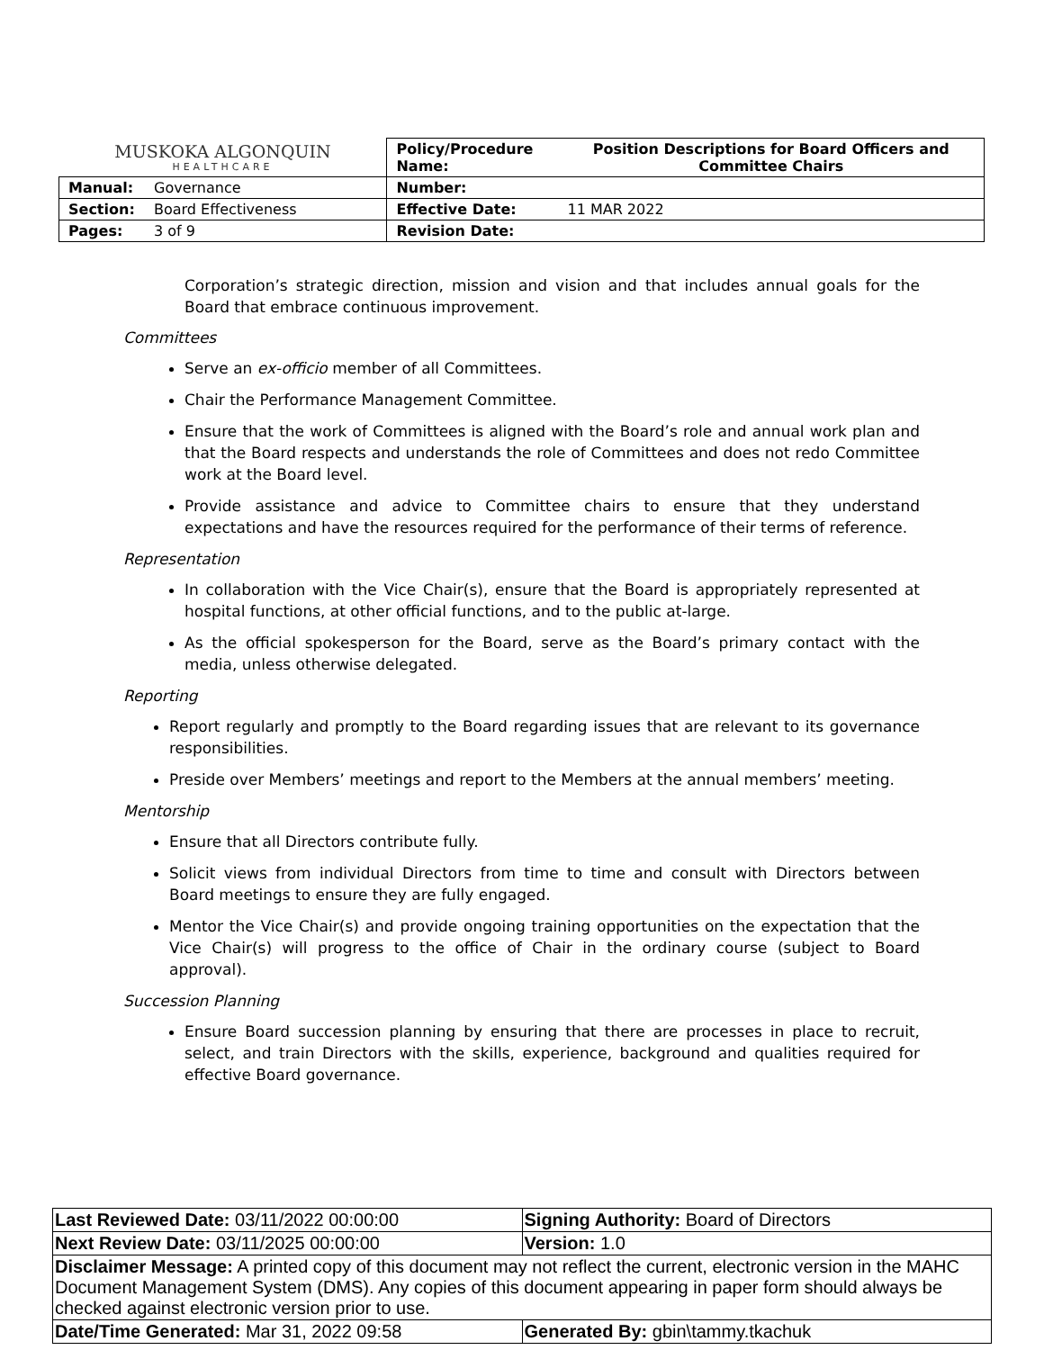| MUSKOKA ALGONQUIN HEALTHCARE | | Policy/Procedure Name: | Position Descriptions for Board Officers and Committee Chairs |
| Manual: | Governance | Number: | |
| Section: | Board Effectiveness | Effective Date: | 11 MAR 2022 |
| Pages: | 3 of 9 | Revision Date: | |
Corporation’s strategic direction, mission and vision and that includes annual goals for the Board that embrace continuous improvement.
Committees
Serve an ex-officio member of all Committees.
Chair the Performance Management Committee.
Ensure that the work of Committees is aligned with the Board’s role and annual work plan and that the Board respects and understands the role of Committees and does not redo Committee work at the Board level.
Provide assistance and advice to Committee chairs to ensure that they understand expectations and have the resources required for the performance of their terms of reference.
Representation
In collaboration with the Vice Chair(s), ensure that the Board is appropriately represented at hospital functions, at other official functions, and to the public at-large.
As the official spokesperson for the Board, serve as the Board’s primary contact with the media, unless otherwise delegated.
Reporting
Report regularly and promptly to the Board regarding issues that are relevant to its governance responsibilities.
Preside over Members’ meetings and report to the Members at the annual members’ meeting.
Mentorship
Ensure that all Directors contribute fully.
Solicit views from individual Directors from time to time and consult with Directors between Board meetings to ensure they are fully engaged.
Mentor the Vice Chair(s) and provide ongoing training opportunities on the expectation that the Vice Chair(s) will progress to the office of Chair in the ordinary course (subject to Board approval).
Succession Planning
Ensure Board succession planning by ensuring that there are processes in place to recruit, select, and train Directors with the skills, experience, background and qualities required for effective Board governance.
| Last Reviewed Date: 03/11/2022 00:00:00 | Signing Authority: Board of Directors |
| Next Review Date: 03/11/2025 00:00:00 | Version: 1.0 |
| Disclaimer Message: A printed copy of this document may not reflect the current, electronic version in the MAHC Document Management System (DMS). Any copies of this document appearing in paper form should always be checked against electronic version prior to use. | |
| Date/Time Generated: Mar 31, 2022 09:58 | Generated By: gbin\tammy.tkachuk |